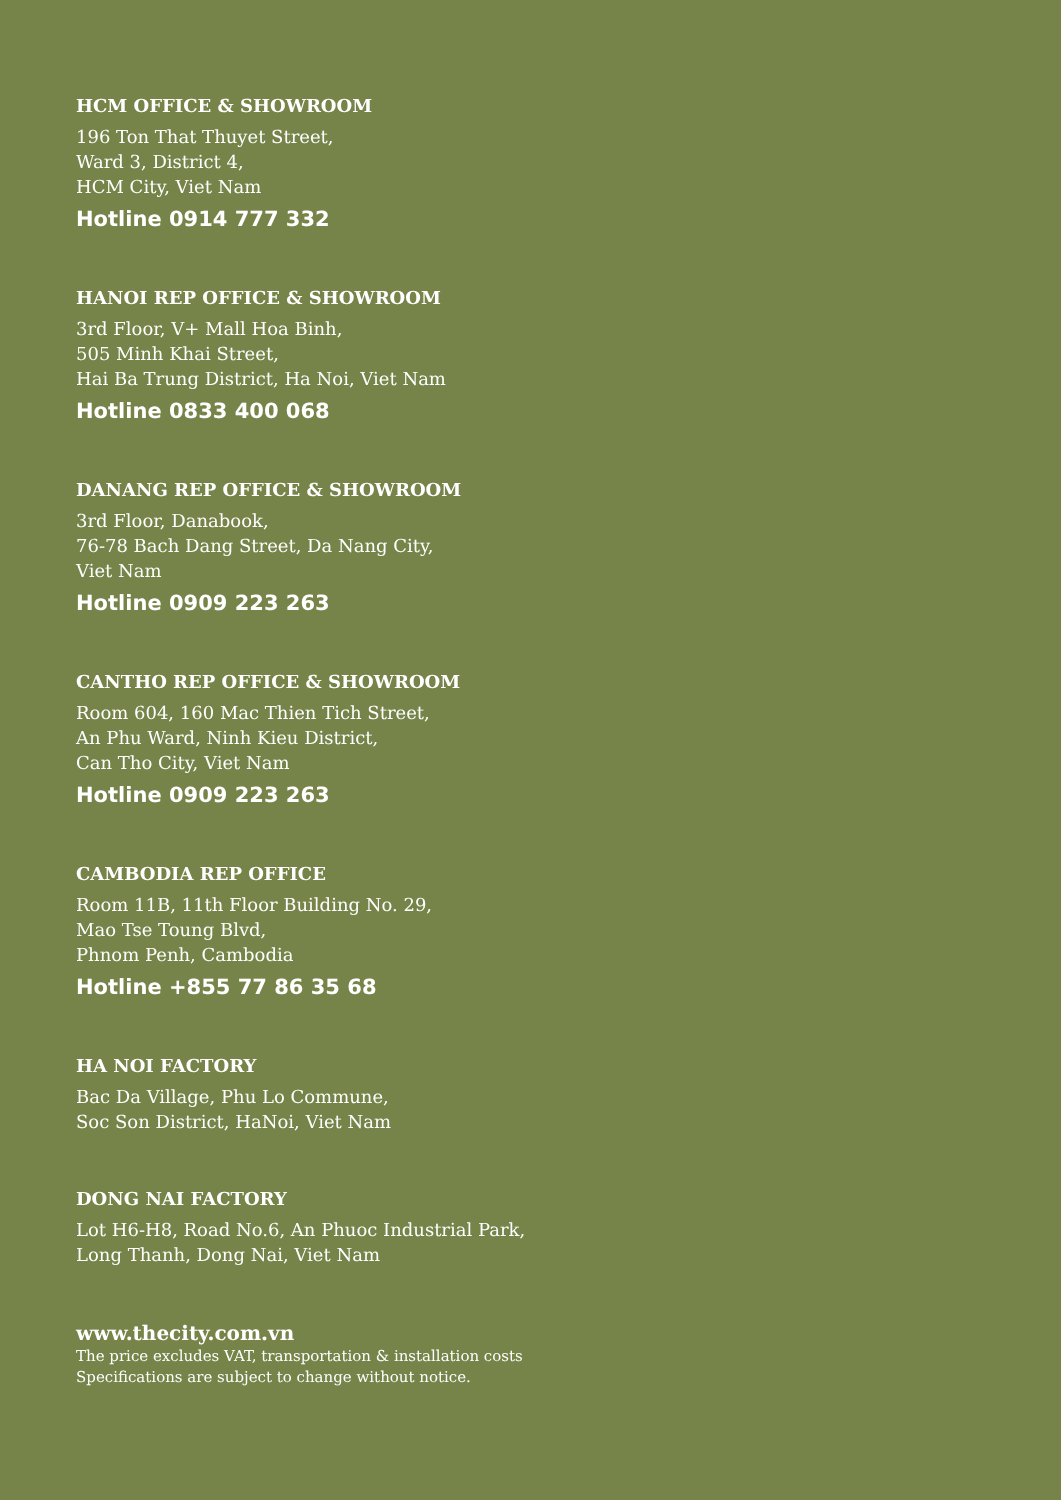HCM OFFICE & SHOWROOM
196 Ton That Thuyet Street,
Ward 3, District 4,
HCM City, Viet Nam
Hotline 0914 777 332
HANOI REP OFFICE & SHOWROOM
3rd Floor, V+ Mall Hoa Binh,
505 Minh Khai Street,
Hai Ba Trung District, Ha Noi, Viet Nam
Hotline 0833 400 068
DANANG REP OFFICE & SHOWROOM
3rd Floor, Danabook,
76-78 Bach Dang Street, Da Nang City,
Viet Nam
Hotline 0909 223 263
CANTHO REP OFFICE & SHOWROOM
Room 604, 160 Mac Thien Tich Street,
An Phu Ward, Ninh Kieu District,
Can Tho City, Viet Nam
Hotline 0909 223 263
CAMBODIA REP OFFICE
Room 11B, 11th Floor Building No. 29,
Mao Tse Toung Blvd,
Phnom Penh, Cambodia
Hotline +855 77 86 35 68
HA NOI FACTORY
Bac Da Village, Phu Lo Commune,
Soc Son District, HaNoi, Viet Nam
DONG NAI FACTORY
Lot H6-H8, Road No.6, An Phuoc Industrial Park,
Long Thanh, Dong Nai, Viet Nam
www.thecity.com.vn
The price excludes VAT, transportation & installation costs
Specifications are subject to change without notice.